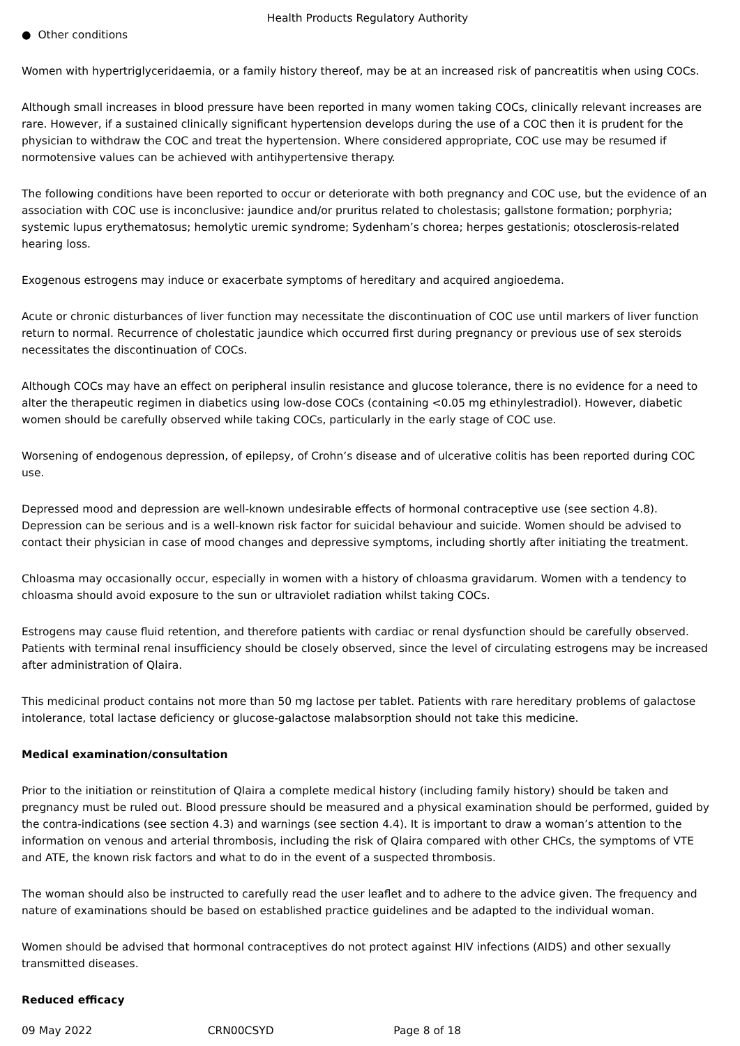Health Products Regulatory Authority
● Other conditions
Women with hypertriglyceridaemia, or a family history thereof, may be at an increased risk of pancreatitis when using COCs.
Although small increases in blood pressure have been reported in many women taking COCs, clinically relevant increases are rare. However, if a sustained clinically significant hypertension develops during the use of a COC then it is prudent for the physician to withdraw the COC and treat the hypertension. Where considered appropriate, COC use may be resumed if normotensive values can be achieved with antihypertensive therapy.
The following conditions have been reported to occur or deteriorate with both pregnancy and COC use, but the evidence of an association with COC use is inconclusive: jaundice and/or pruritus related to cholestasis; gallstone formation; porphyria; systemic lupus erythematosus; hemolytic uremic syndrome; Sydenham’s chorea; herpes gestationis; otosclerosis-related hearing loss.
Exogenous estrogens may induce or exacerbate symptoms of hereditary and acquired angioedema.
Acute or chronic disturbances of liver function may necessitate the discontinuation of COC use until markers of liver function return to normal. Recurrence of cholestatic jaundice which occurred first during pregnancy or previous use of sex steroids necessitates the discontinuation of COCs.
Although COCs may have an effect on peripheral insulin resistance and glucose tolerance, there is no evidence for a need to alter the therapeutic regimen in diabetics using low-dose COCs (containing <0.05 mg ethinylestradiol). However, diabetic women should be carefully observed while taking COCs, particularly in the early stage of COC use.
Worsening of endogenous depression, of epilepsy, of Crohn’s disease and of ulcerative colitis has been reported during COC use.
Depressed mood and depression are well-known undesirable effects of hormonal contraceptive use (see section 4.8). Depression can be serious and is a well-known risk factor for suicidal behaviour and suicide. Women should be advised to contact their physician in case of mood changes and depressive symptoms, including shortly after initiating the treatment.
Chloasma may occasionally occur, especially in women with a history of chloasma gravidarum. Women with a tendency to chloasma should avoid exposure to the sun or ultraviolet radiation whilst taking COCs.
Estrogens may cause fluid retention, and therefore patients with cardiac or renal dysfunction should be carefully observed. Patients with terminal renal insufficiency should be closely observed, since the level of circulating estrogens may be increased after administration of Qlaira.
This medicinal product contains not more than 50 mg lactose per tablet. Patients with rare hereditary problems of galactose intolerance, total lactase deficiency or glucose-galactose malabsorption should not take this medicine.
Medical examination/consultation
Prior to the initiation or reinstitution of Qlaira a complete medical history (including family history) should be taken and pregnancy must be ruled out. Blood pressure should be measured and a physical examination should be performed, guided by the contra-indications (see section 4.3) and warnings (see section 4.4). It is important to draw a woman’s attention to the information on venous and arterial thrombosis, including the risk of Qlaira compared with other CHCs, the symptoms of VTE and ATE, the known risk factors and what to do in the event of a suspected thrombosis.
The woman should also be instructed to carefully read the user leaflet and to adhere to the advice given. The frequency and nature of examinations should be based on established practice guidelines and be adapted to the individual woman.
Women should be advised that hormonal contraceptives do not protect against HIV infections (AIDS) and other sexually transmitted diseases.
Reduced efficacy
09 May 2022 CRN00CSYD Page 8 of 18